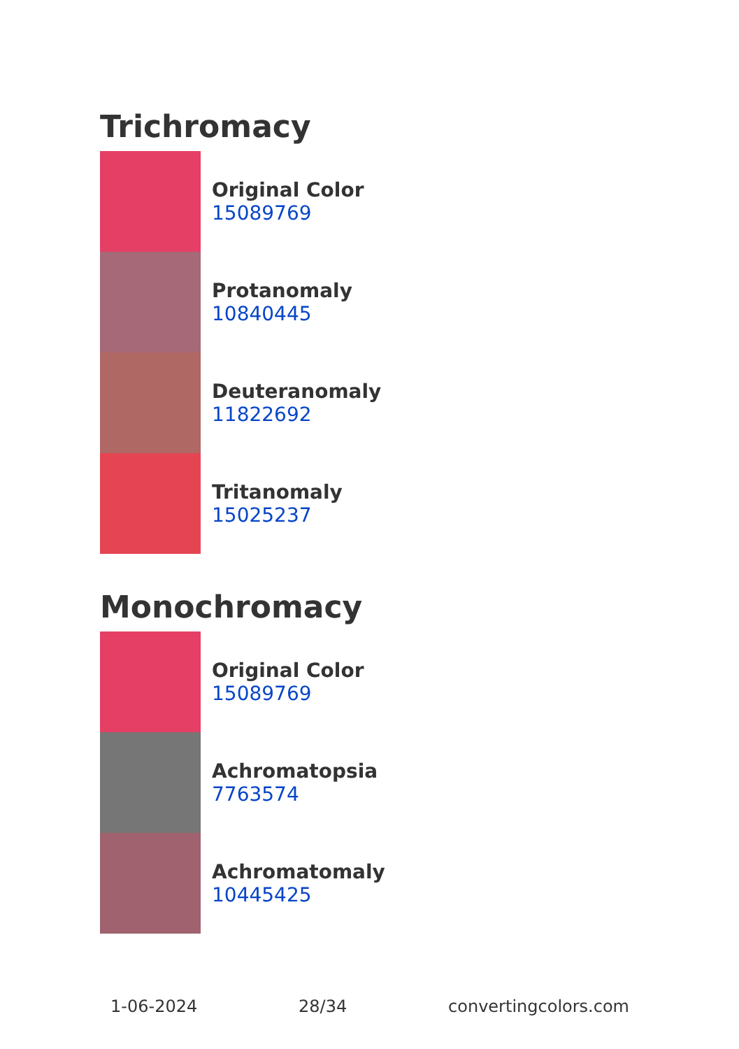Trichromacy
Original Color
15089769
Protanomaly
10840445
Deuteranomaly
11822692
Tritanomaly
15025237
Monochromacy
Original Color
15089769
Achromatopsia
7763574
Achromatomaly
10445425
1-06-2024 28/34 convertingcolors.com